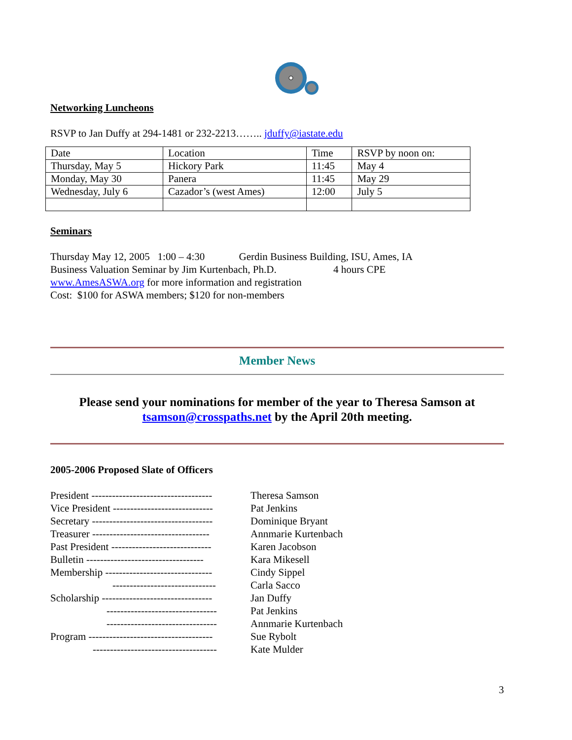Networking Luncheons
RSVP to Jan Duffy at 294-1481 or 232-2213…….. jduffy@iastate.edu
| Date | Location | Time | RSVP by noon on: |
| Thursday, May 5 | Hickory Park | 11:45 | May 4 |
| Monday, May 30 | Panera | 11:45 | May 29 |
| Wednesday, July 6 | Cazador’s (west Ames) | 12:00 | July 5 |
Seminars
Thursday May 12, 2005 1:00 – 4:30 Gerdin Business Building, ISU, Ames, IA
Business Valuation Seminar by Jim Kurtenbach, Ph.D. 4 hours CPE
www.AmesASWA.org for more information and registration
Cost: $100 for ASWA members; $120 for non-members
Member News
Please send your nominations for member of the year to Theresa Samson at tsamson@crosspaths.net by the April 20th meeting.
2005-2006 Proposed Slate of Officers
| President ----------------------------------- | Theresa Samson |
| Vice President ----------------------------- | Pat Jenkins |
| Secretary ----------------------------------- | Dominique Bryant |
| Treasurer ---------------------------------- | Annmarie Kurtenbach |
| Past President ----------------------------- | Karen Jacobson |
| Bulletin ---------------------------------- | Kara Mikesell |
| Membership ------------------------------- | Cindy Sippel |
| ------------------------------ | Carla Sacco |
| Scholarship -------------------------------- | Jan Duffy |
| -------------------------------- | Pat Jenkins |
| -------------------------------- | Annmarie Kurtenbach |
| Program ------------------------------------ | Sue Rybolt |
| ------------------------------------ | Kate Mulder |
3